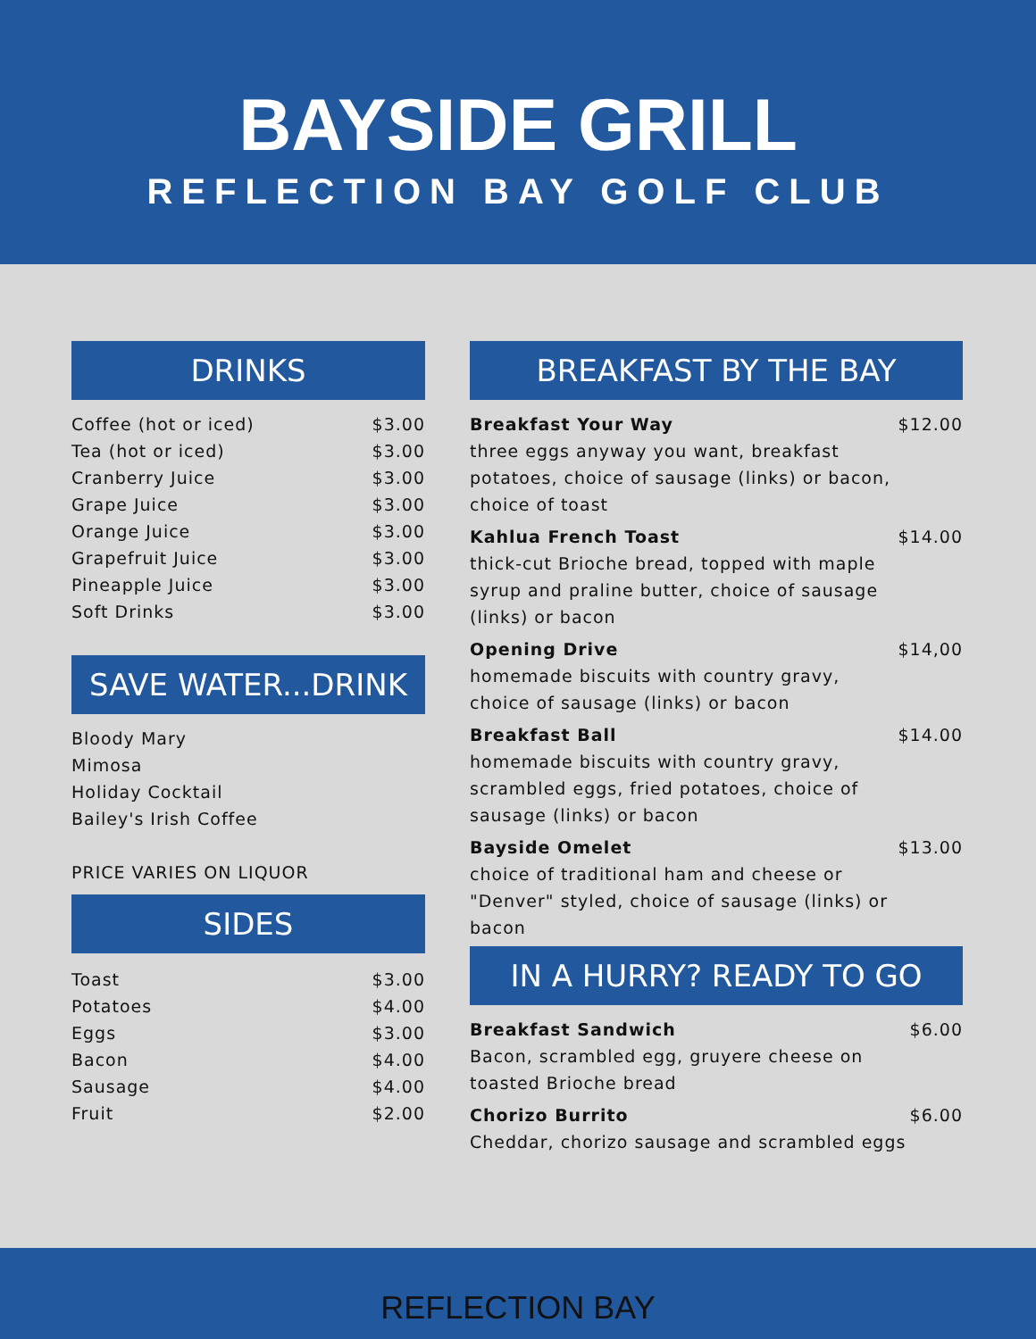BAYSIDE GRILL
REFLECTION BAY GOLF CLUB
DRINKS
| Coffee (hot or iced) | $3.00 |
| Tea (hot or iced) | $3.00 |
| Cranberry Juice | $3.00 |
| Grape Juice | $3.00 |
| Orange Juice | $3.00 |
| Grapefruit Juice | $3.00 |
| Pineapple Juice | $3.00 |
| Soft Drinks | $3.00 |
SAVE WATER...DRINK
Bloody Mary
Mimosa
Holiday Cocktail
Bailey's Irish Coffee
PRICE VARIES ON LIQUOR
SIDES
| Toast | $3.00 |
| Potatoes | $4.00 |
| Eggs | $3.00 |
| Bacon | $4.00 |
| Sausage | $4.00 |
| Fruit | $2.00 |
BREAKFAST BY THE BAY
| Breakfast Your Way three eggs anyway you want, breakfast potatoes, choice of sausage (links) or bacon, choice of toast | $12.00 |
| Kahlua French Toast thick-cut Brioche bread, topped with maple syrup and praline butter, choice of sausage (links) or bacon | $14.00 |
| Opening Drive homemade biscuits with country gravy, choice of sausage (links) or bacon | $14,00 |
| Breakfast Ball homemade biscuits with country gravy, scrambled eggs, fried potatoes, choice of sausage (links) or bacon | $14.00 |
| Bayside Omelet choice of traditional ham and cheese or "Denver" styled, choice of sausage (links) or bacon | $13.00 |
IN A HURRY? READY TO GO
| Breakfast Sandwich Bacon, scrambled egg, gruyere cheese on toasted Brioche bread | $6.00 |
| Chorizo Burrito Cheddar, chorizo sausage and scrambled eggs | $6.00 |
REFLECTION BAY